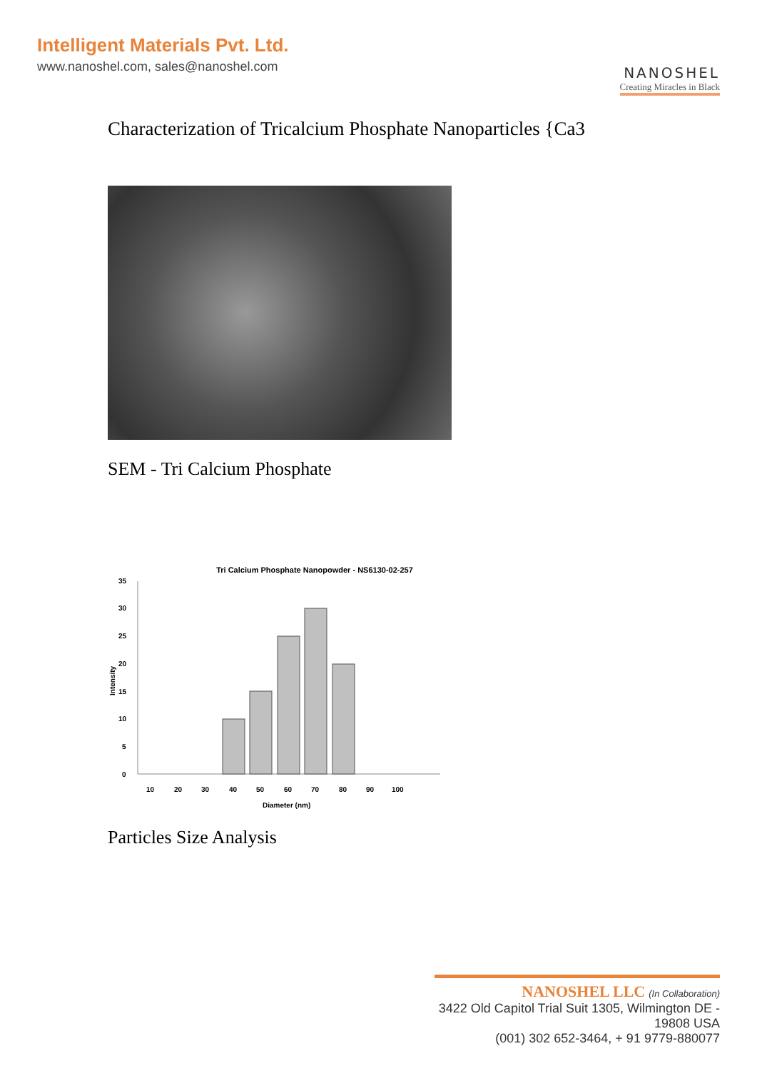Intelligent Materials Pvt. Ltd.
www.nanoshel.com, sales@nanoshel.com
NANOSHEL
Creating Miracles in Black
Characterization of Tricalcium Phosphate Nanoparticles {Ca3
SEM - Tri Calcium Phosphate
Tri Calcium Phosphate Nanopowder - NS6130-02-257
Intensity
0
5
10
15
20
25
30
35
10
20
30
40
50
60
70
80
90
100
Diameter (nm)
Particles Size Analysis
NANOSHEL LLC (In Collaboration)
3422 Old Capitol Trial Suit 1305, Wilmington DE - 19808 USA
(001) 302 652-3464, + 91 9779-880077